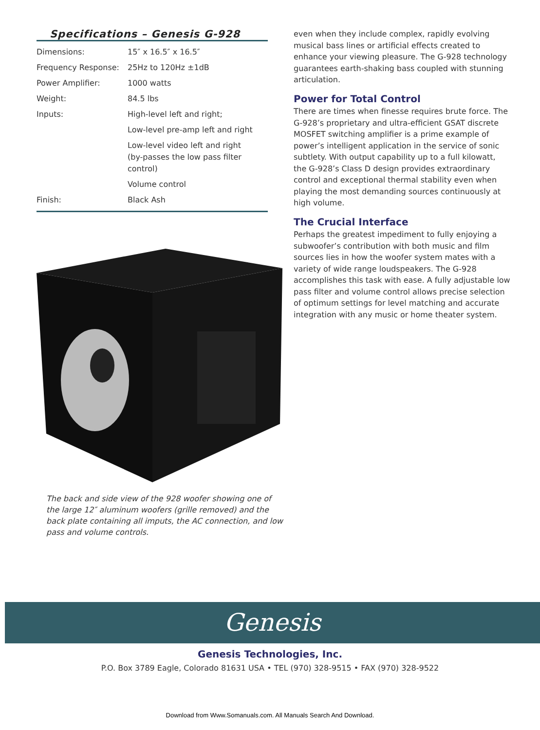Specifications – Genesis G-928
| Dimensions: | 15″ x 16.5″ x 16.5″ |
| Frequency Response: | 25Hz to 120Hz ±1dB |
| Power Amplifier: | 1000 watts |
| Weight: | 84.5 lbs |
| Inputs: | High-level left and right; |
| | Low-level pre-amp left and right |
| | Low-level video left and right (by-passes the low pass filter control) |
| | Volume control |
| Finish: | Black Ash |
The back and side view of the 928 woofer showing one of the large 12″ aluminum woofers (grille removed) and the back plate containing all imputs, the AC connection, and low pass and volume controls.
even when they include complex, rapidly evolving musical bass lines or artificial effects created to enhance your viewing pleasure. The G-928 technology guarantees earth-shaking bass coupled with stunning articulation.
Power for Total Control
There are times when finesse requires brute force. The G-928’s proprietary and ultra-efficient GSAT discrete MOSFET switching amplifier is a prime example of power’s intelligent application in the service of sonic subtlety. With output capability up to a full kilowatt, the G-928’s Class D design provides extraordinary control and exceptional thermal stability even when playing the most demanding sources continuously at high volume.
The Crucial Interface
Perhaps the greatest impediment to fully enjoying a subwoofer’s contribution with both music and film sources lies in how the woofer system mates with a variety of wide range loudspeakers. The G-928 accomplishes this task with ease. A fully adjustable low pass filter and volume control allows precise selection of optimum settings for level matching and accurate integration with any music or home theater system.
Genesis
Genesis Technologies, Inc.
P.O. Box 3789 Eagle, Colorado 81631 USA • TEL (970) 328-9515 • FAX (970) 328-9522
Download from Www.Somanuals.com. All Manuals Search And Download.